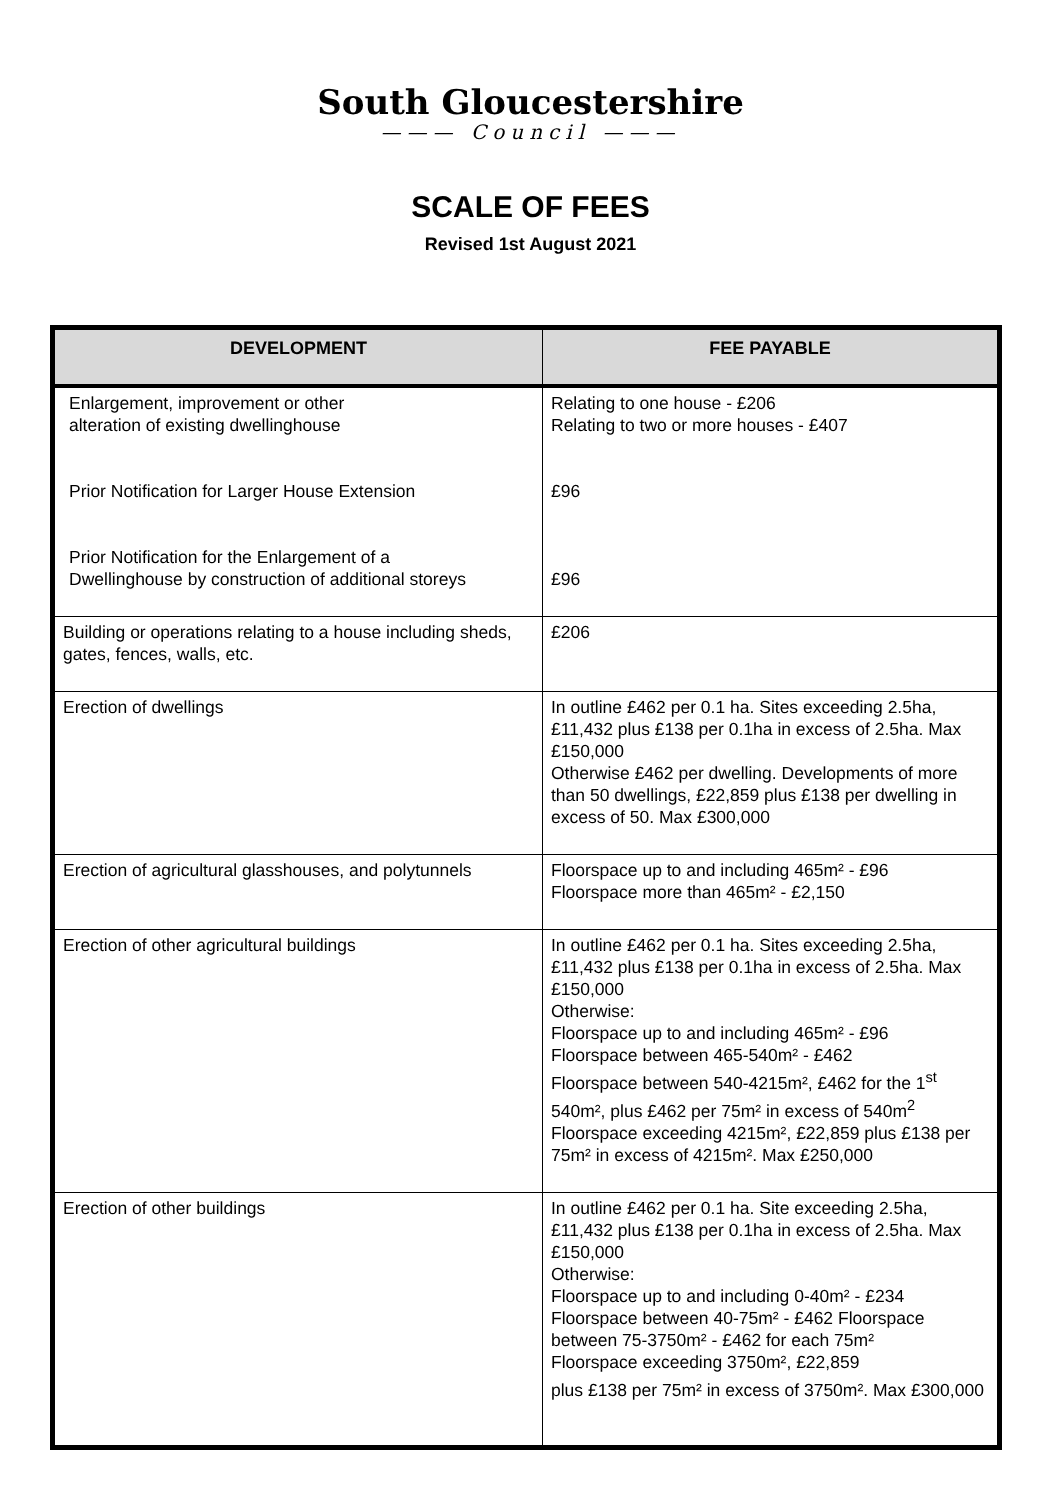South Gloucestershire
——— Council ———
SCALE OF FEES
Revised 1st August 2021
| DEVELOPMENT | FEE PAYABLE |
| --- | --- |
| Enlargement, improvement or other alteration of existing dwellinghouse Prior Notification for Larger House Extension Prior Notification for the Enlargement of a Dwellinghouse by construction of additional storeys | Relating to one house - £206 Relating to two or more houses - £407 £96 £96 |
| Building or operations relating to a house including sheds, gates, fences, walls, etc. | £206 |
| Erection of dwellings | In outline £462 per 0.1 ha. Sites exceeding 2.5ha, £11,432 plus £138 per 0.1ha in excess of 2.5ha. Max £150,000 Otherwise £462 per dwelling. Developments of more than 50 dwellings, £22,859 plus £138 per dwelling in excess of 50. Max £300,000 |
| Erection of agricultural glasshouses, and polytunnels | Floorspace up to and including 465m² - £96 Floorspace more than 465m² - £2,150 |
| Erection of other agricultural buildings | In outline £462 per 0.1 ha. Sites exceeding 2.5ha, £11,432 plus £138 per 0.1ha in excess of 2.5ha. Max £150,000 Otherwise: Floorspace up to and including 465m² - £96 Floorspace between 465-540m² - £462 Floorspace between 540-4215m², £462 for the 1<sup>st</sup> 540m², plus £462 per 75m² in excess of 540m<sup>2</sup> Floorspace exceeding 4215m², £22,859 plus £138 per 75m² in excess of 4215m². Max £250,000 |
| Erection of other buildings | In outline £462 per 0.1 ha. Site exceeding 2.5ha, £11,432 plus £138 per 0.1ha in excess of 2.5ha. Max £150,000 Otherwise: Floorspace up to and including 0-40m² - £234 Floorspace between 40-75m² - £462 Floorspace between 75-3750m² - £462 for each 75m² Floorspace exceeding 3750m², £22,859 plus £138 per 75m² in excess of 3750m². Max £300,000 |